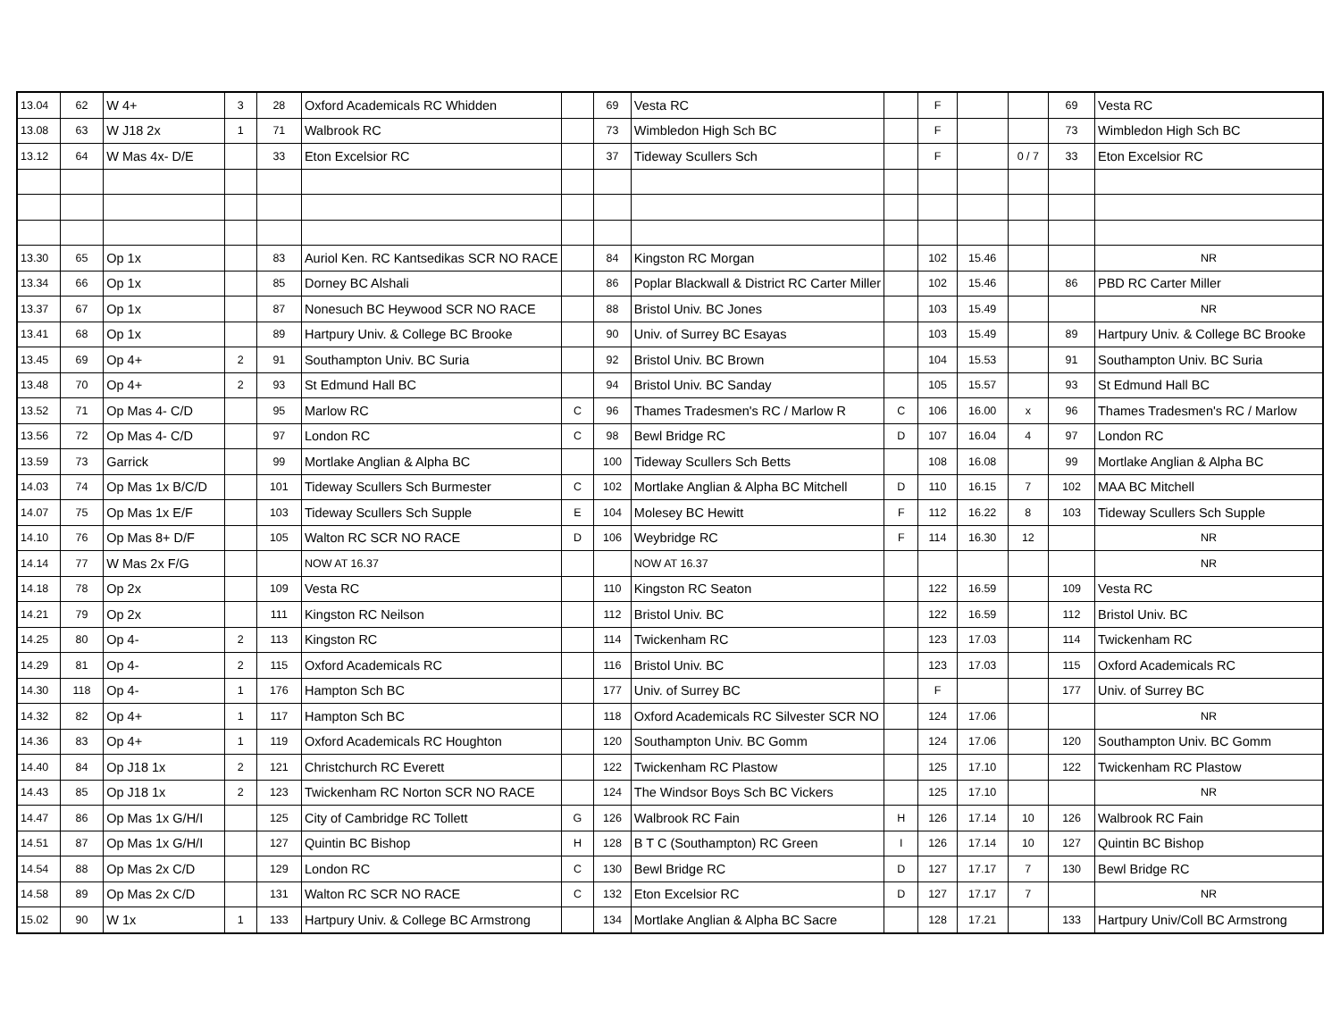| 13.04 | 62 | W 4+ | 3 | 28 | Oxford Academicals RC Whidden | | 69 | Vesta RC | | F | | | 69 | Vesta RC |
| 13.08 | 63 | W J18 2x | 1 | 71 | Walbrook RC | | 73 | Wimbledon High Sch BC | | F | | | 73 | Wimbledon High Sch BC |
| 13.12 | 64 | W Mas 4x- D/E | | 33 | Eton Excelsior RC | | 37 | Tideway Scullers Sch | | F | | 0 / 7 | 33 | Eton Excelsior RC |
| 13.30 | 65 | Op 1x | | 83 | Auriol Ken. RC Kantsedikas SCR NO RACE | | 84 | Kingston RC Morgan | | 102 | 15.46 | | | NR |
| 13.34 | 66 | Op 1x | | 85 | Dorney BC Alshali | | 86 | Poplar Blackwall & District RC Carter Miller | | 102 | 15.46 | | 86 | PBD RC Carter Miller |
| 13.37 | 67 | Op 1x | | 87 | Nonesuch BC Heywood SCR NO RACE | | 88 | Bristol Univ. BC Jones | | 103 | 15.49 | | | NR |
| 13.41 | 68 | Op 1x | | 89 | Hartpury Univ. & College BC Brooke | | 90 | Univ. of Surrey BC Esayas | | 103 | 15.49 | | 89 | Hartpury Univ. & College BC Brooke |
| 13.45 | 69 | Op 4+ | 2 | 91 | Southampton Univ. BC Suria | | 92 | Bristol Univ. BC Brown | | 104 | 15.53 | | 91 | Southampton Univ. BC Suria |
| 13.48 | 70 | Op 4+ | 2 | 93 | St Edmund Hall BC | | 94 | Bristol Univ. BC Sanday | | 105 | 15.57 | | 93 | St Edmund Hall BC |
| 13.52 | 71 | Op Mas 4- C/D | | 95 | Marlow RC | C | 96 | Thames Tradesmen's RC / Marlow R | C | 106 | 16.00 | x | 96 | Thames Tradesmen's RC / Marlow |
| 13.56 | 72 | Op Mas 4- C/D | | 97 | London RC | C | 98 | Bewl Bridge RC | D | 107 | 16.04 | 4 | 97 | London RC |
| 13.59 | 73 | Garrick | | 99 | Mortlake Anglian & Alpha BC | | 100 | Tideway Scullers Sch Betts | | 108 | 16.08 | | 99 | Mortlake Anglian & Alpha BC |
| 14.03 | 74 | Op Mas 1x B/C/D | | 101 | Tideway Scullers Sch Burmester | C | 102 | Mortlake Anglian & Alpha BC Mitchell | D | 110 | 16.15 | 7 | 102 | MAA BC Mitchell |
| 14.07 | 75 | Op Mas 1x E/F | | 103 | Tideway Scullers Sch Supple | E | 104 | Molesey BC Hewitt | F | 112 | 16.22 | 8 | 103 | Tideway Scullers Sch Supple |
| 14.10 | 76 | Op Mas 8+ D/F | | 105 | Walton RC SCR NO RACE | D | 106 | Weybridge RC | F | 114 | 16.30 | 12 | | NR |
| 14.14 | 77 | W Mas 2x F/G | | | NOW AT 16.37 | | | NOW AT 16.37 | | | | | | NR |
| 14.18 | 78 | Op 2x | | 109 | Vesta RC | | 110 | Kingston RC Seaton | | 122 | 16.59 | | 109 | Vesta RC |
| 14.21 | 79 | Op 2x | | 111 | Kingston RC Neilson | | 112 | Bristol Univ. BC | | 122 | 16.59 | | 112 | Bristol Univ. BC |
| 14.25 | 80 | Op 4- | 2 | 113 | Kingston RC | | 114 | Twickenham RC | | 123 | 17.03 | | 114 | Twickenham RC |
| 14.29 | 81 | Op 4- | 2 | 115 | Oxford Academicals RC | | 116 | Bristol Univ. BC | | 123 | 17.03 | | 115 | Oxford Academicals RC |
| 14.30 | 118 | Op 4- | 1 | 176 | Hampton Sch BC | | 177 | Univ. of Surrey BC | | F | | | 177 | Univ. of Surrey BC |
| 14.32 | 82 | Op 4+ | 1 | 117 | Hampton Sch BC | | 118 | Oxford Academicals RC Silvester SCR NO | | 124 | 17.06 | | | NR |
| 14.36 | 83 | Op 4+ | 1 | 119 | Oxford Academicals RC Houghton | | 120 | Southampton Univ. BC Gomm | | 124 | 17.06 | | 120 | Southampton Univ. BC Gomm |
| 14.40 | 84 | Op J18 1x | 2 | 121 | Christchurch RC Everett | | 122 | Twickenham RC Plastow | | 125 | 17.10 | | 122 | Twickenham RC Plastow |
| 14.43 | 85 | Op J18 1x | 2 | 123 | Twickenham RC Norton SCR NO RACE | | 124 | The Windsor Boys Sch BC Vickers | | 125 | 17.10 | | | NR |
| 14.47 | 86 | Op Mas 1x G/H/I | | 125 | City of Cambridge RC Tollett | G | 126 | Walbrook RC Fain | H | 126 | 17.14 | 10 | 126 | Walbrook RC Fain |
| 14.51 | 87 | Op Mas 1x G/H/I | | 127 | Quintin BC Bishop | H | 128 | B T C (Southampton) RC Green | I | 126 | 17.14 | 10 | 127 | Quintin BC Bishop |
| 14.54 | 88 | Op Mas 2x C/D | | 129 | London RC | C | 130 | Bewl Bridge RC | D | 127 | 17.17 | 7 | 130 | Bewl Bridge RC |
| 14.58 | 89 | Op Mas 2x C/D | | 131 | Walton RC SCR NO RACE | C | 132 | Eton Excelsior RC | D | 127 | 17.17 | 7 | | NR |
| 15.02 | 90 | W 1x | 1 | 133 | Hartpury Univ. & College BC Armstrong | | 134 | Mortlake Anglian & Alpha BC Sacre | | 128 | 17.21 | | 133 | Hartpury Univ/Coll BC Armstrong |